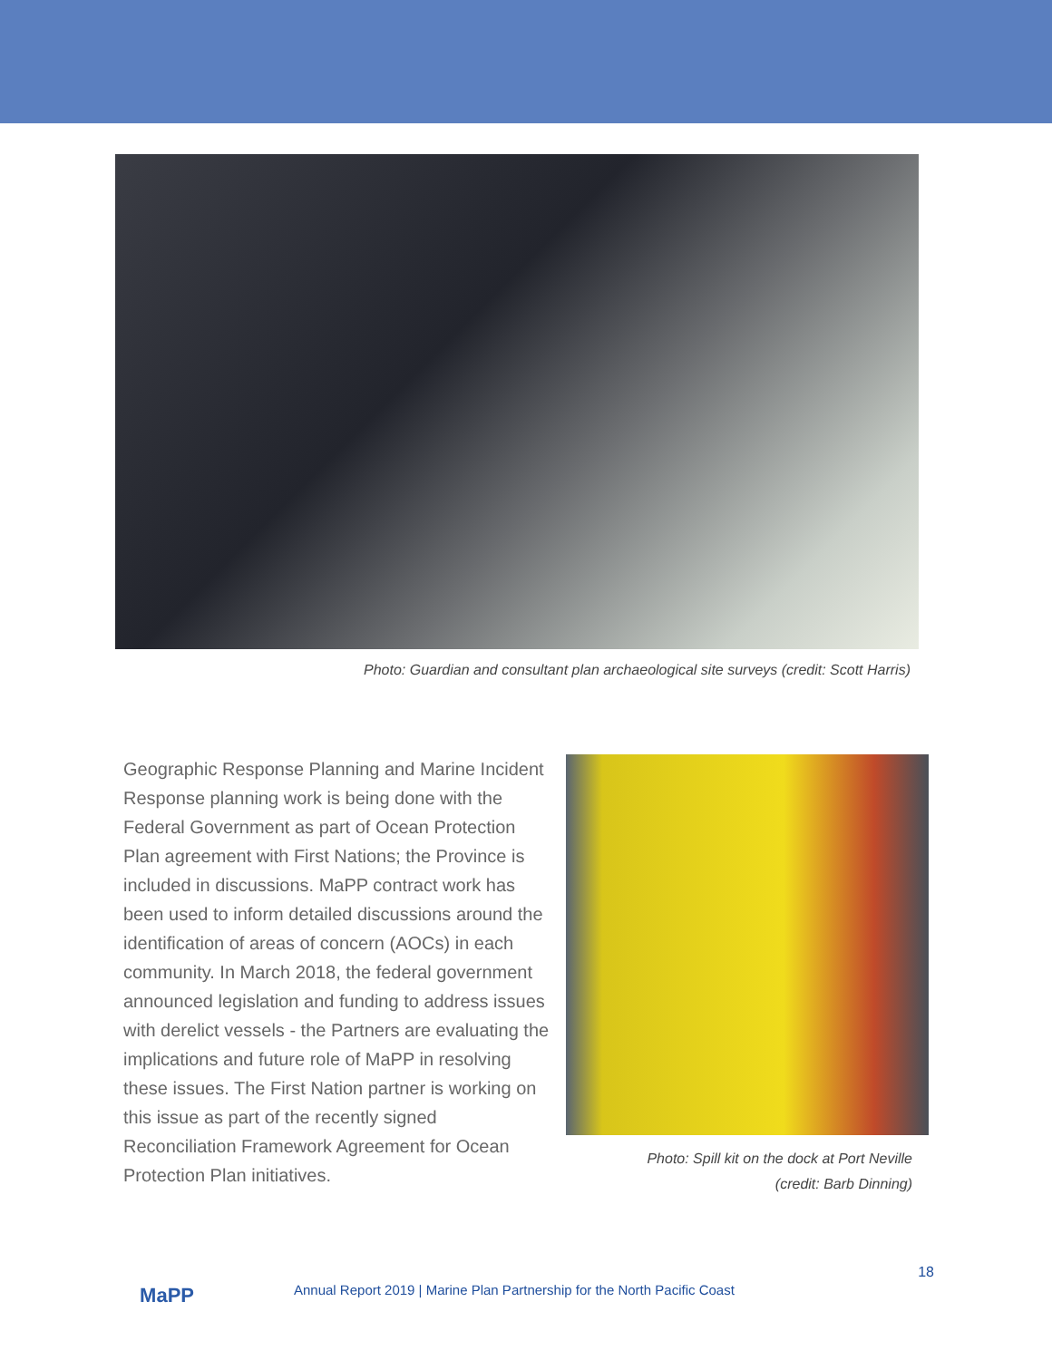Photo: Guardian and consultant plan archaeological site surveys (credit: Scott Harris)
Geographic Response Planning and Marine Incident Response planning work is being done with the Federal Government as part of Ocean Protection Plan agreement with First Nations; the Province is included in discussions. MaPP contract work has been used to inform detailed discussions around the identification of areas of concern (AOCs) in each community. In March 2018, the federal government announced legislation and funding to address issues with derelict vessels - the Partners are evaluating the implications and future role of MaPP in resolving these issues. The First Nation partner is working on this issue as part of the recently signed Reconciliation Framework Agreement for Ocean Protection Plan initiatives.
Photo: Spill kit on the dock at Port Neville
(credit: Barb Dinning)
MaPP
Annual Report 2019 | Marine Plan Partnership for the North Pacific Coast
18